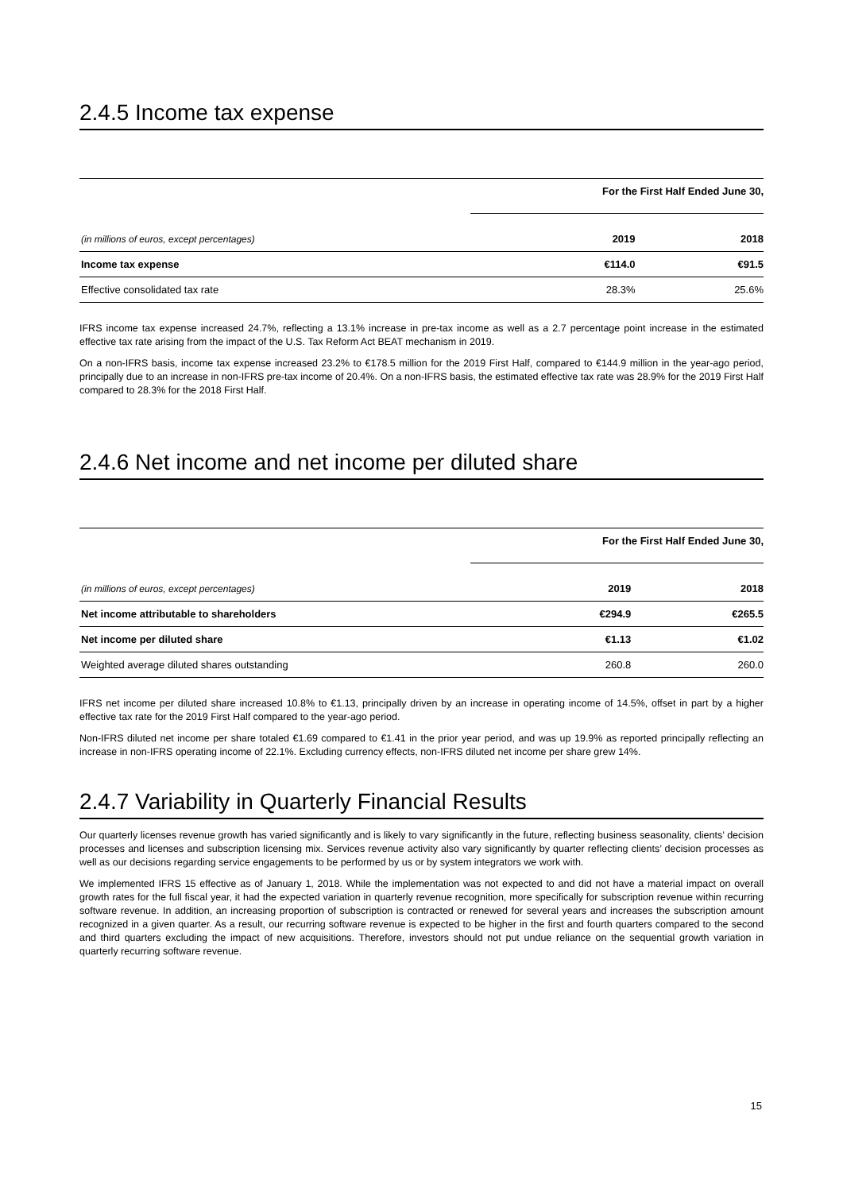2.4.5 Income tax expense
| | For the First Half Ended June 30, | |
| (in millions of euros, except percentages) | 2019 | 2018 |
| Income tax expense | €114.0 | €91.5 |
| Effective consolidated tax rate | 28.3% | 25.6% |
IFRS income tax expense increased 24.7%, reflecting a 13.1% increase in pre-tax income as well as a 2.7 percentage point increase in the estimated effective tax rate arising from the impact of the U.S. Tax Reform Act BEAT mechanism in 2019.
On a non-IFRS basis, income tax expense increased 23.2% to €178.5 million for the 2019 First Half, compared to €144.9 million in the year-ago period, principally due to an increase in non-IFRS pre-tax income of 20.4%. On a non-IFRS basis, the estimated effective tax rate was 28.9% for the 2019 First Half compared to 28.3% for the 2018 First Half.
2.4.6 Net income and net income per diluted share
| | For the First Half Ended June 30, | |
| (in millions of euros, except percentages) | 2019 | 2018 |
| Net income attributable to shareholders | €294.9 | €265.5 |
| Net income per diluted share | €1.13 | €1.02 |
| Weighted average diluted shares outstanding | 260.8 | 260.0 |
IFRS net income per diluted share increased 10.8% to €1.13, principally driven by an increase in operating income of 14.5%, offset in part by a higher effective tax rate for the 2019 First Half compared to the year-ago period.
Non-IFRS diluted net income per share totaled €1.69 compared to €1.41 in the prior year period, and was up 19.9% as reported principally reflecting an increase in non-IFRS operating income of 22.1%. Excluding currency effects, non-IFRS diluted net income per share grew 14%.
2.4.7 Variability in Quarterly Financial Results
Our quarterly licenses revenue growth has varied significantly and is likely to vary significantly in the future, reflecting business seasonality, clients’ decision processes and licenses and subscription licensing mix. Services revenue activity also vary significantly by quarter reflecting clients’ decision processes as well as our decisions regarding service engagements to be performed by us or by system integrators we work with.
We implemented IFRS 15 effective as of January 1, 2018. While the implementation was not expected to and did not have a material impact on overall growth rates for the full fiscal year, it had the expected variation in quarterly revenue recognition, more specifically for subscription revenue within recurring software revenue. In addition, an increasing proportion of subscription is contracted or renewed for several years and increases the subscription amount recognized in a given quarter. As a result, our recurring software revenue is expected to be higher in the first and fourth quarters compared to the second and third quarters excluding the impact of new acquisitions. Therefore, investors should not put undue reliance on the sequential growth variation in quarterly recurring software revenue.
15